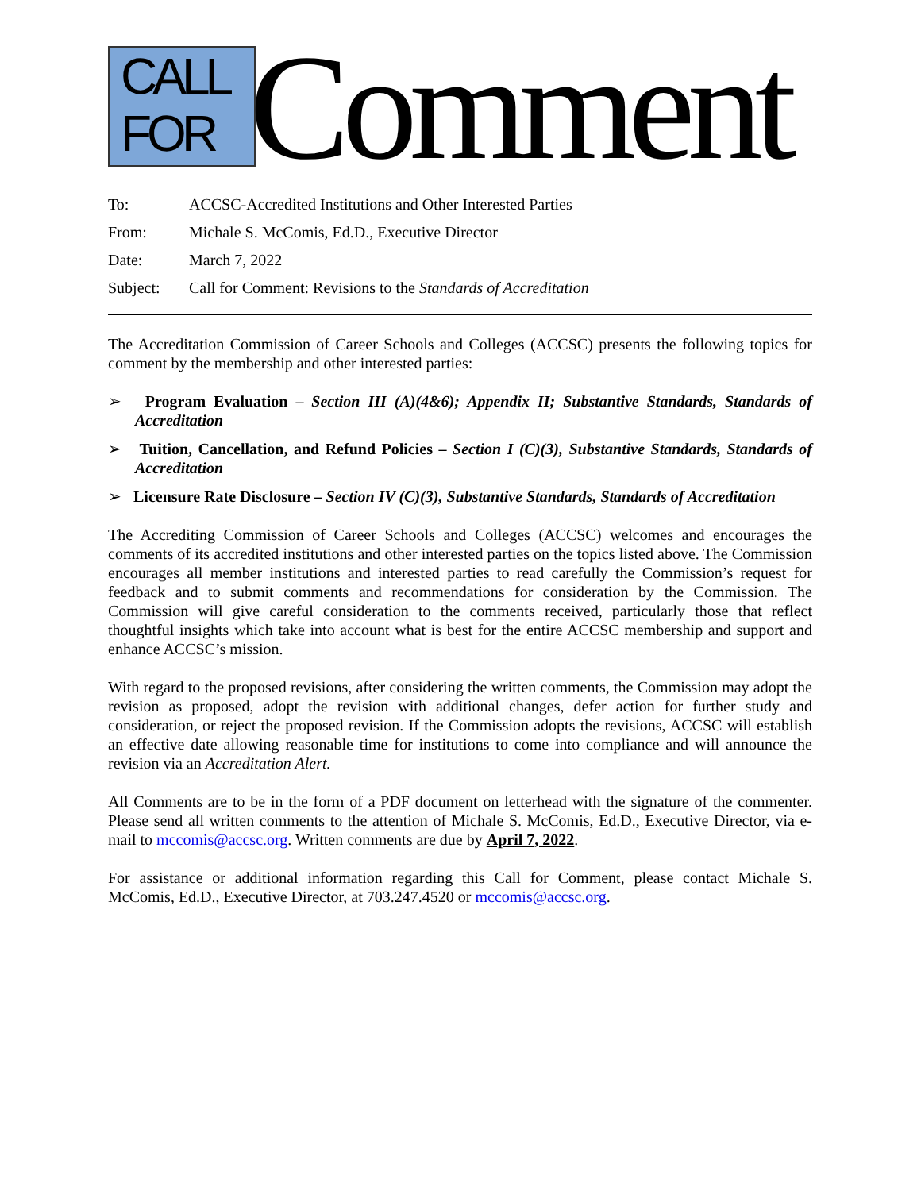CALL
FOR
Comment
| To: | ACCSC-Accredited Institutions and Other Interested Parties |
| From: | Michale S. McComis, Ed.D., Executive Director |
| Date: | March 7, 2022 |
| Subject: | Call for Comment: Revisions to the Standards of Accreditation |
The Accreditation Commission of Career Schools and Colleges (ACCSC) presents the following topics for comment by the membership and other interested parties:
➢ Program Evaluation – Section III (A)(4&6); Appendix II; Substantive Standards, Standards of Accreditation
➢ Tuition, Cancellation, and Refund Policies – Section I (C)(3), Substantive Standards, Standards of Accreditation
➢ Licensure Rate Disclosure – Section IV (C)(3), Substantive Standards, Standards of Accreditation
The Accrediting Commission of Career Schools and Colleges (ACCSC) welcomes and encourages the comments of its accredited institutions and other interested parties on the topics listed above. The Commission encourages all member institutions and interested parties to read carefully the Commission’s request for feedback and to submit comments and recommendations for consideration by the Commission. The Commission will give careful consideration to the comments received, particularly those that reflect thoughtful insights which take into account what is best for the entire ACCSC membership and support and enhance ACCSC’s mission.
With regard to the proposed revisions, after considering the written comments, the Commission may adopt the revision as proposed, adopt the revision with additional changes, defer action for further study and consideration, or reject the proposed revision. If the Commission adopts the revisions, ACCSC will establish an effective date allowing reasonable time for institutions to come into compliance and will announce the revision via an Accreditation Alert.
All Comments are to be in the form of a PDF document on letterhead with the signature of the commenter. Please send all written comments to the attention of Michale S. McComis, Ed.D., Executive Director, via e-mail to mccomis@accsc.org. Written comments are due by April 7, 2022.
For assistance or additional information regarding this Call for Comment, please contact Michale S. McComis, Ed.D., Executive Director, at 703.247.4520 or mccomis@accsc.org.